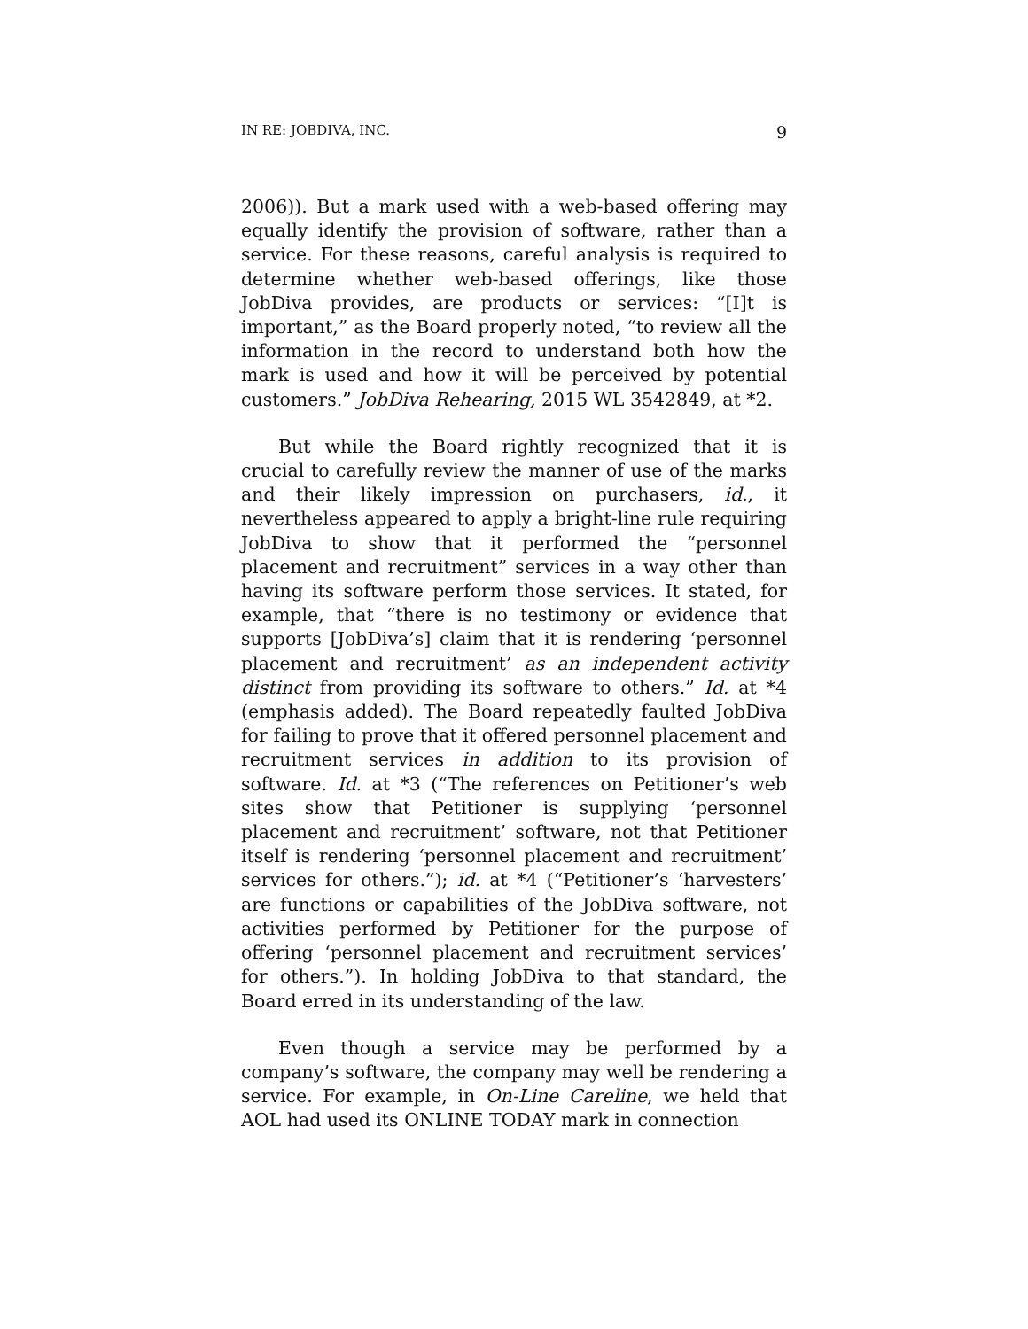IN RE: JOBDIVA, INC. 9
2006)). But a mark used with a web-based offering may equally identify the provision of software, rather than a service. For these reasons, careful analysis is required to determine whether web-based offerings, like those JobDiva provides, are products or services: “[I]t is important,” as the Board properly noted, “to review all the information in the record to understand both how the mark is used and how it will be perceived by potential customers.” JobDiva Rehearing, 2015 WL 3542849, at *2.
But while the Board rightly recognized that it is crucial to carefully review the manner of use of the marks and their likely impression on purchasers, id., it nevertheless appeared to apply a bright-line rule requiring JobDiva to show that it performed the “personnel placement and recruitment” services in a way other than having its software perform those services. It stated, for example, that “there is no testimony or evidence that supports [JobDiva’s] claim that it is rendering ‘personnel placement and recruitment’ as an independent activity distinct from providing its software to others.” Id. at *4 (emphasis added). The Board repeatedly faulted JobDiva for failing to prove that it offered personnel placement and recruitment services in addition to its provision of software. Id. at *3 (“The references on Petitioner’s web sites show that Petitioner is supplying ‘personnel placement and recruitment’ software, not that Petitioner itself is rendering ‘personnel placement and recruitment’ services for others.”); id. at *4 (“Petitioner’s ‘harvesters’ are functions or capabilities of the JobDiva software, not activities performed by Petitioner for the purpose of offering ‘personnel placement and recruitment services’ for others.”). In holding JobDiva to that standard, the Board erred in its understanding of the law.
Even though a service may be performed by a company’s software, the company may well be rendering a service. For example, in On-Line Careline, we held that AOL had used its ONLINE TODAY mark in connection